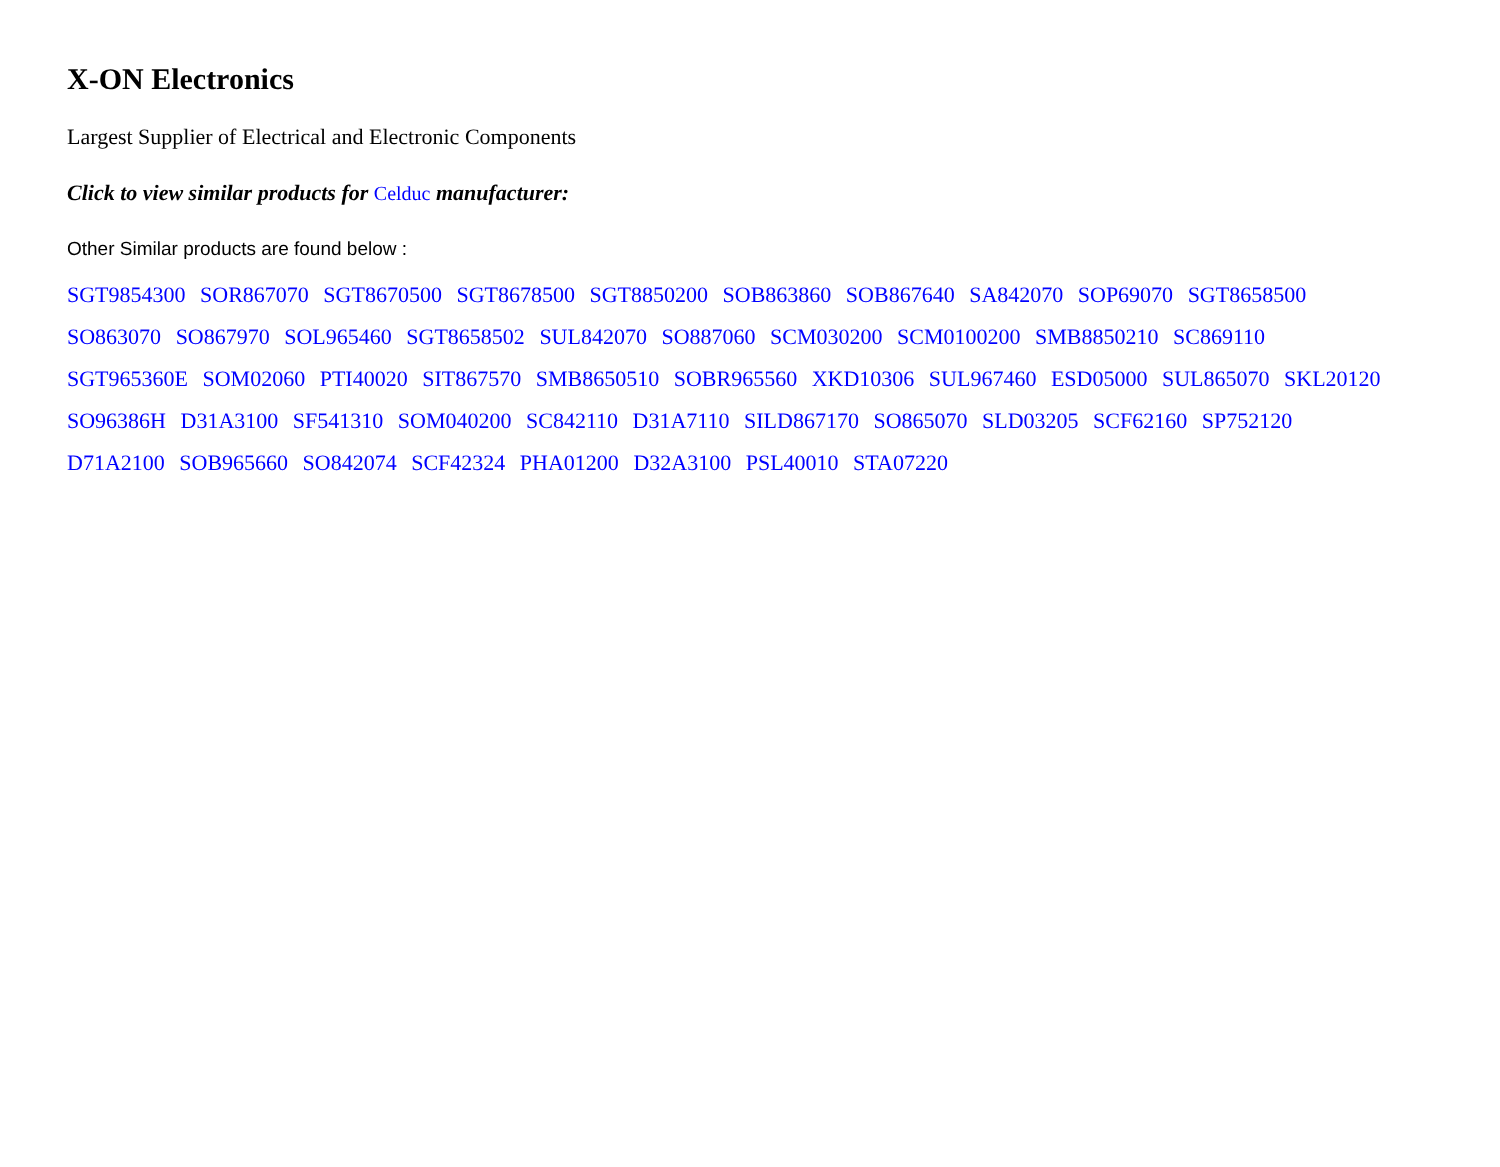X-ON Electronics
Largest Supplier of Electrical and Electronic Components
Click to view similar products for Celduc manufacturer:
Other Similar products are found below :
SGT9854300 SOR867070 SGT8670500 SGT8678500 SGT8850200 SOB863860 SOB867640 SA842070 SOP69070 SGT8658500
SO863070 SO867970 SOL965460 SGT8658502 SUL842070 SO887060 SCM030200 SCM0100200 SMB8850210 SC869110
SGT965360E SOM02060 PTI40020 SIT867570 SMB8650510 SOBR965560 XKD10306 SUL967460 ESD05000 SUL865070 SKL20120
SO96386H D31A3100 SF541310 SOM040200 SC842110 D31A7110 SILD867170 SO865070 SLD03205 SCF62160 SP752120
D71A2100 SOB965660 SO842074 SCF42324 PHA01200 D32A3100 PSL40010 STA07220